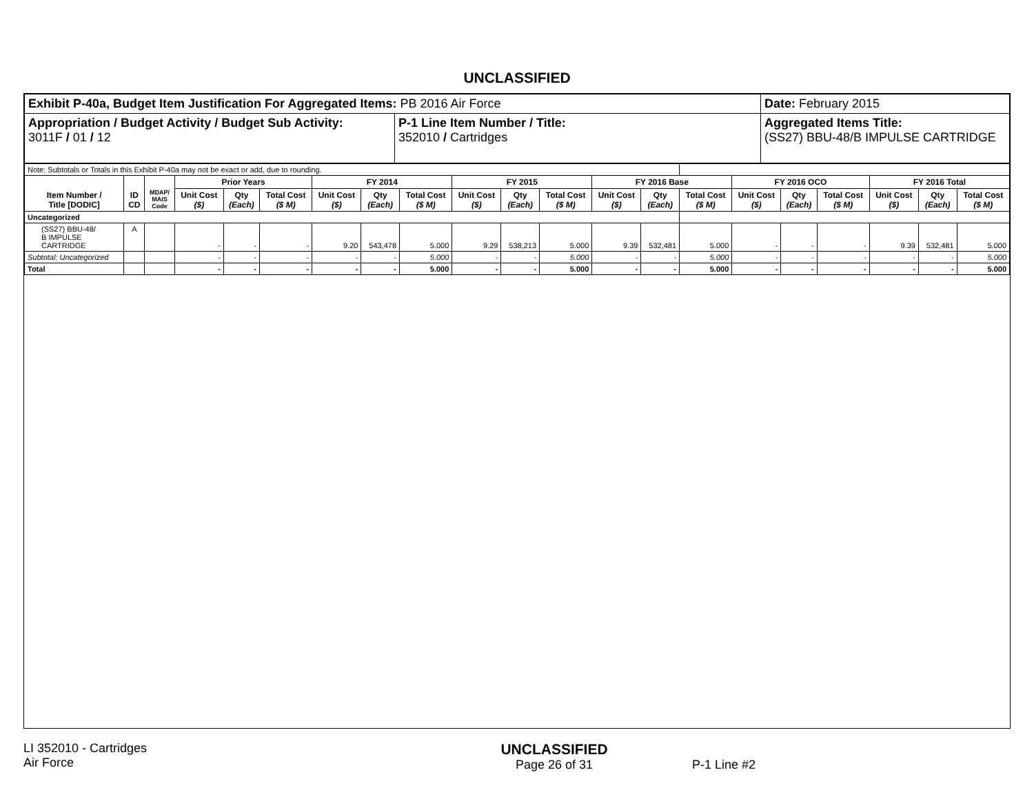UNCLASSIFIED
| Exhibit P-40a, Budget Item Justification For Aggregated Items: PB 2016 Air Force | | Date: February 2015 |
| Appropriation / Budget Activity / Budget Sub Activity: 3011F / 01 / 12 | P-1 Line Item Number / Title: 352010 / Cartridges | Aggregated Items Title: (SS27) BBU-48/B IMPULSE CARTRIDGE |
| Note: Subtotals or Totals in this Exhibit P-40a may not be exact or add, due to rounding. | | | | | | | | | | | | | | | | | | | | |
| Item Number / Title [DODIC] | ID CD | MDAP/ MAIS Code | Prior Years | | | FY 2014 | | | FY 2015 | | | FY 2016 Base | | | FY 2016 OCO | | | FY 2016 Total | | |
| | | | Unit Cost ($) | Qty (Each) | Total Cost ($ M) | Unit Cost ($) | Qty (Each) | Total Cost ($ M) | Unit Cost ($) | Qty (Each) | Total Cost ($ M) | Unit Cost ($) | Qty (Each) | Total Cost ($ M) | Unit Cost ($) | Qty (Each) | Total Cost ($ M) | Unit Cost ($) | Qty (Each) | Total Cost ($ M) |
| Uncategorized | | | | | | | | | | | | | | | | | | | | |
| (SS27) BBU-48/ B IMPULSE CARTRIDGE | A | | - | - | - | 9.20 | 543,478 | 5.000 | 9.29 | 538,213 | 5.000 | 9.39 | 532,481 | 5.000 | - | - | - | 9.39 | 532,481 | 5.000 |
| Subtotal: Uncategorized | | | - | - | - | - | - | 5.000 | - | - | 5.000 | - | - | 5.000 | - | - | - | - | - | 5.000 |
| Total | | | - | - | - | - | - | 5.000 | - | - | 5.000 | - | - | 5.000 | - | - | - | - | - | 5.000 |
LI 352010 - Cartridges
Air Force
UNCLASSIFIED
Page 26 of 31
P-1 Line #2